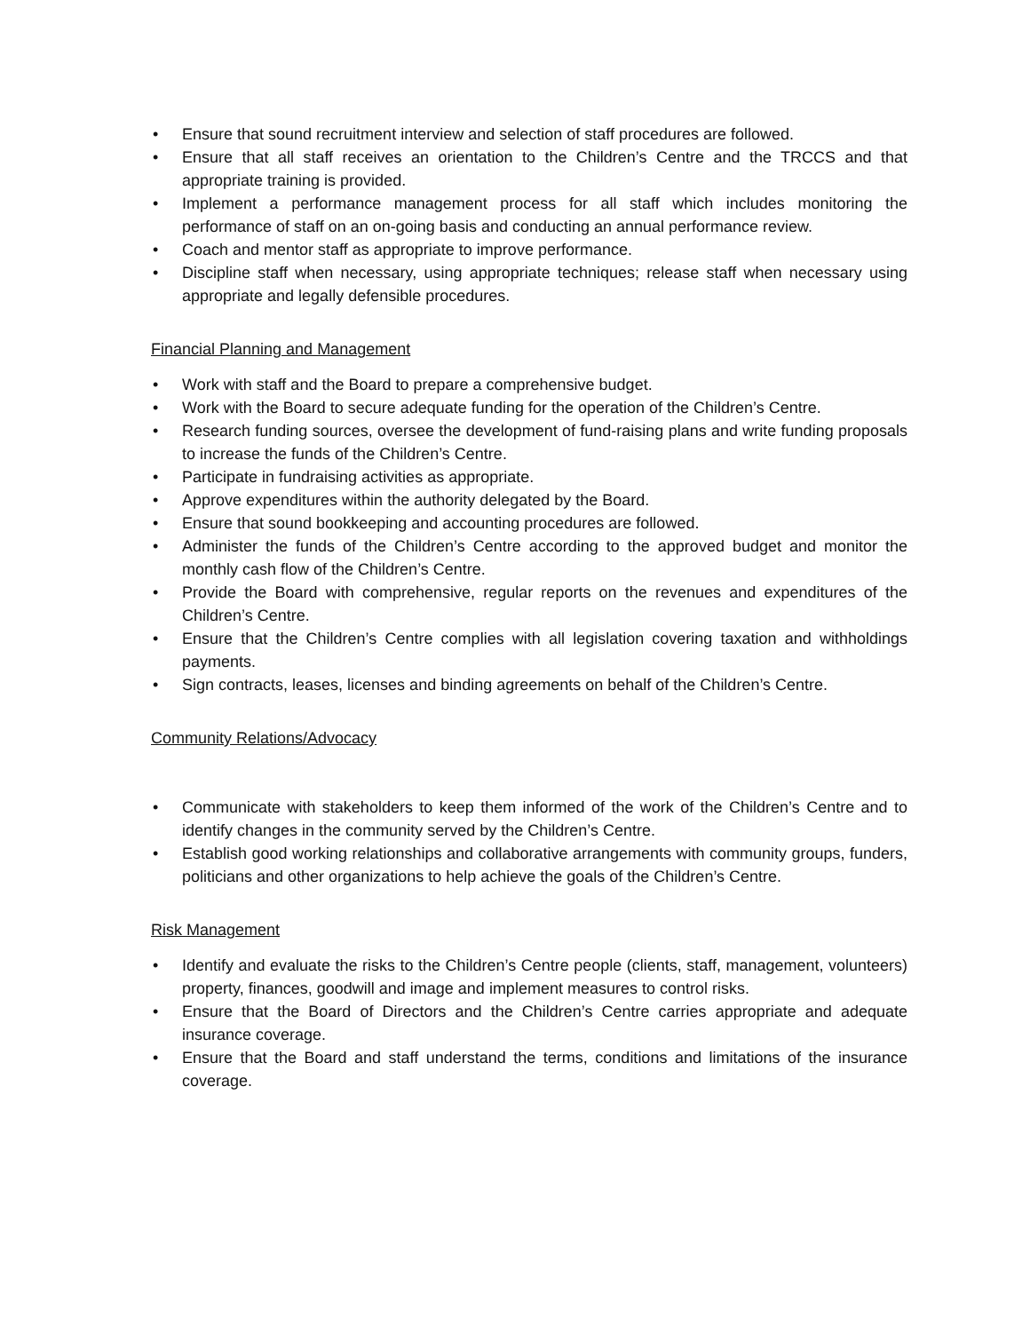• Ensure that sound recruitment interview and selection of staff procedures are followed.
• Ensure that all staff receives an orientation to the Children’s Centre and the TRCCS and that appropriate training is provided.
• Implement a performance management process for all staff which includes monitoring the performance of staff on an on-going basis and conducting an annual performance review.
• Coach and mentor staff as appropriate to improve performance.
• Discipline staff when necessary, using appropriate techniques; release staff when necessary using appropriate and legally defensible procedures.
Financial Planning and Management
• Work with staff and the Board to prepare a comprehensive budget.
• Work with the Board to secure adequate funding for the operation of the Children’s Centre.
• Research funding sources, oversee the development of fund-raising plans and write funding proposals to increase the funds of the Children’s Centre.
• Participate in fundraising activities as appropriate.
• Approve expenditures within the authority delegated by the Board.
• Ensure that sound bookkeeping and accounting procedures are followed.
• Administer the funds of the Children’s Centre according to the approved budget and monitor the monthly cash flow of the Children’s Centre.
• Provide the Board with comprehensive, regular reports on the revenues and expenditures of the Children’s Centre.
• Ensure that the Children’s Centre complies with all legislation covering taxation and withholdings payments.
• Sign contracts, leases, licenses and binding agreements on behalf of the Children’s Centre.
Community Relations/Advocacy
• Communicate with stakeholders to keep them informed of the work of the Children’s Centre and to identify changes in the community served by the Children’s Centre.
• Establish good working relationships and collaborative arrangements with community groups, funders, politicians and other organizations to help achieve the goals of the Children’s Centre.
Risk Management
• Identify and evaluate the risks to the Children’s Centre people (clients, staff, management, volunteers) property, finances, goodwill and image and implement measures to control risks.
• Ensure that the Board of Directors and the Children’s Centre carries appropriate and adequate insurance coverage.
• Ensure that the Board and staff understand the terms, conditions and limitations of the insurance coverage.